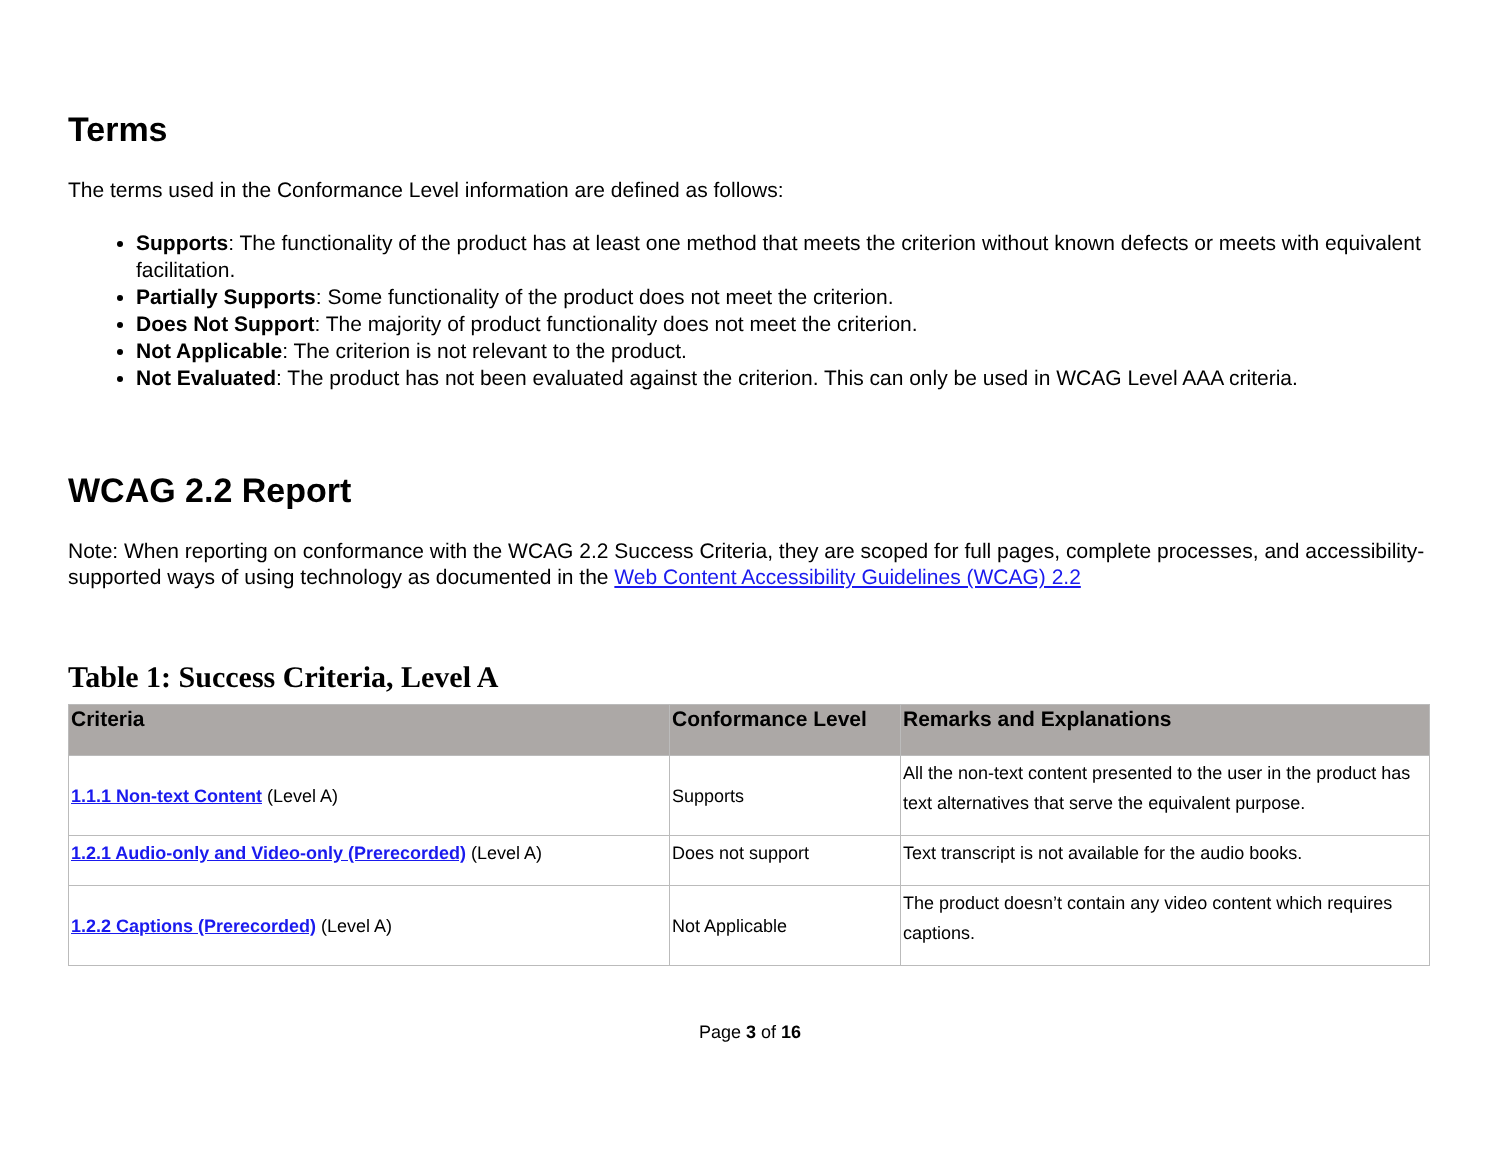Terms
The terms used in the Conformance Level information are defined as follows:
Supports: The functionality of the product has at least one method that meets the criterion without known defects or meets with equivalent facilitation.
Partially Supports: Some functionality of the product does not meet the criterion.
Does Not Support: The majority of product functionality does not meet the criterion.
Not Applicable: The criterion is not relevant to the product.
Not Evaluated: The product has not been evaluated against the criterion. This can only be used in WCAG Level AAA criteria.
WCAG 2.2 Report
Note: When reporting on conformance with the WCAG 2.2 Success Criteria, they are scoped for full pages, complete processes, and accessibility-supported ways of using technology as documented in the Web Content Accessibility Guidelines (WCAG) 2.2
Table 1: Success Criteria, Level A
| Criteria | Conformance Level | Remarks and Explanations |
| --- | --- | --- |
| 1.1.1 Non-text Content (Level A) | Supports | All the non-text content presented to the user in the product has text alternatives that serve the equivalent purpose. |
| 1.2.1 Audio-only and Video-only (Prerecorded) (Level A) | Does not support | Text transcript is not available for the audio books. |
| 1.2.2 Captions (Prerecorded) (Level A) | Not Applicable | The product doesn’t contain any video content which requires captions. |
Page 3 of 16